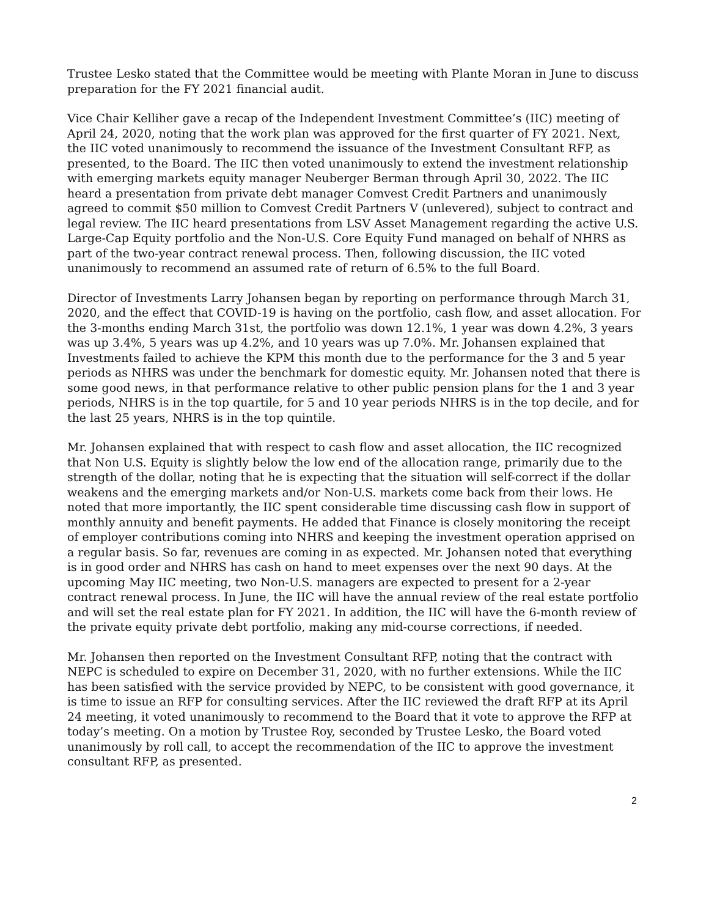Trustee Lesko stated that the Committee would be meeting with Plante Moran in June to discuss preparation for the FY 2021 financial audit.
Vice Chair Kelliher gave a recap of the Independent Investment Committee’s (IIC) meeting of April 24, 2020, noting that the work plan was approved for the first quarter of FY 2021. Next, the IIC voted unanimously to recommend the issuance of the Investment Consultant RFP, as presented, to the Board. The IIC then voted unanimously to extend the investment relationship with emerging markets equity manager Neuberger Berman through April 30, 2022. The IIC heard a presentation from private debt manager Comvest Credit Partners and unanimously agreed to commit $50 million to Comvest Credit Partners V (unlevered), subject to contract and legal review. The IIC heard presentations from LSV Asset Management regarding the active U.S. Large-Cap Equity portfolio and the Non-U.S. Core Equity Fund managed on behalf of NHRS as part of the two-year contract renewal process. Then, following discussion, the IIC voted unanimously to recommend an assumed rate of return of 6.5% to the full Board.
Director of Investments Larry Johansen began by reporting on performance through March 31, 2020, and the effect that COVID-19 is having on the portfolio, cash flow, and asset allocation. For the 3-months ending March 31st, the portfolio was down 12.1%, 1 year was down 4.2%, 3 years was up 3.4%, 5 years was up 4.2%, and 10 years was up 7.0%. Mr. Johansen explained that Investments failed to achieve the KPM this month due to the performance for the 3 and 5 year periods as NHRS was under the benchmark for domestic equity. Mr. Johansen noted that there is some good news, in that performance relative to other public pension plans for the 1 and 3 year periods, NHRS is in the top quartile, for 5 and 10 year periods NHRS is in the top decile, and for the last 25 years, NHRS is in the top quintile.
Mr. Johansen explained that with respect to cash flow and asset allocation, the IIC recognized that Non U.S. Equity is slightly below the low end of the allocation range, primarily due to the strength of the dollar, noting that he is expecting that the situation will self-correct if the dollar weakens and the emerging markets and/or Non-U.S. markets come back from their lows. He noted that more importantly, the IIC spent considerable time discussing cash flow in support of monthly annuity and benefit payments. He added that Finance is closely monitoring the receipt of employer contributions coming into NHRS and keeping the investment operation apprised on a regular basis. So far, revenues are coming in as expected. Mr. Johansen noted that everything is in good order and NHRS has cash on hand to meet expenses over the next 90 days. At the upcoming May IIC meeting, two Non-U.S. managers are expected to present for a 2-year contract renewal process. In June, the IIC will have the annual review of the real estate portfolio and will set the real estate plan for FY 2021. In addition, the IIC will have the 6-month review of the private equity private debt portfolio, making any mid-course corrections, if needed.
Mr. Johansen then reported on the Investment Consultant RFP, noting that the contract with NEPC is scheduled to expire on December 31, 2020, with no further extensions. While the IIC has been satisfied with the service provided by NEPC, to be consistent with good governance, it is time to issue an RFP for consulting services. After the IIC reviewed the draft RFP at its April 24 meeting, it voted unanimously to recommend to the Board that it vote to approve the RFP at today’s meeting. On a motion by Trustee Roy, seconded by Trustee Lesko, the Board voted unanimously by roll call, to accept the recommendation of the IIC to approve the investment consultant RFP, as presented.
2